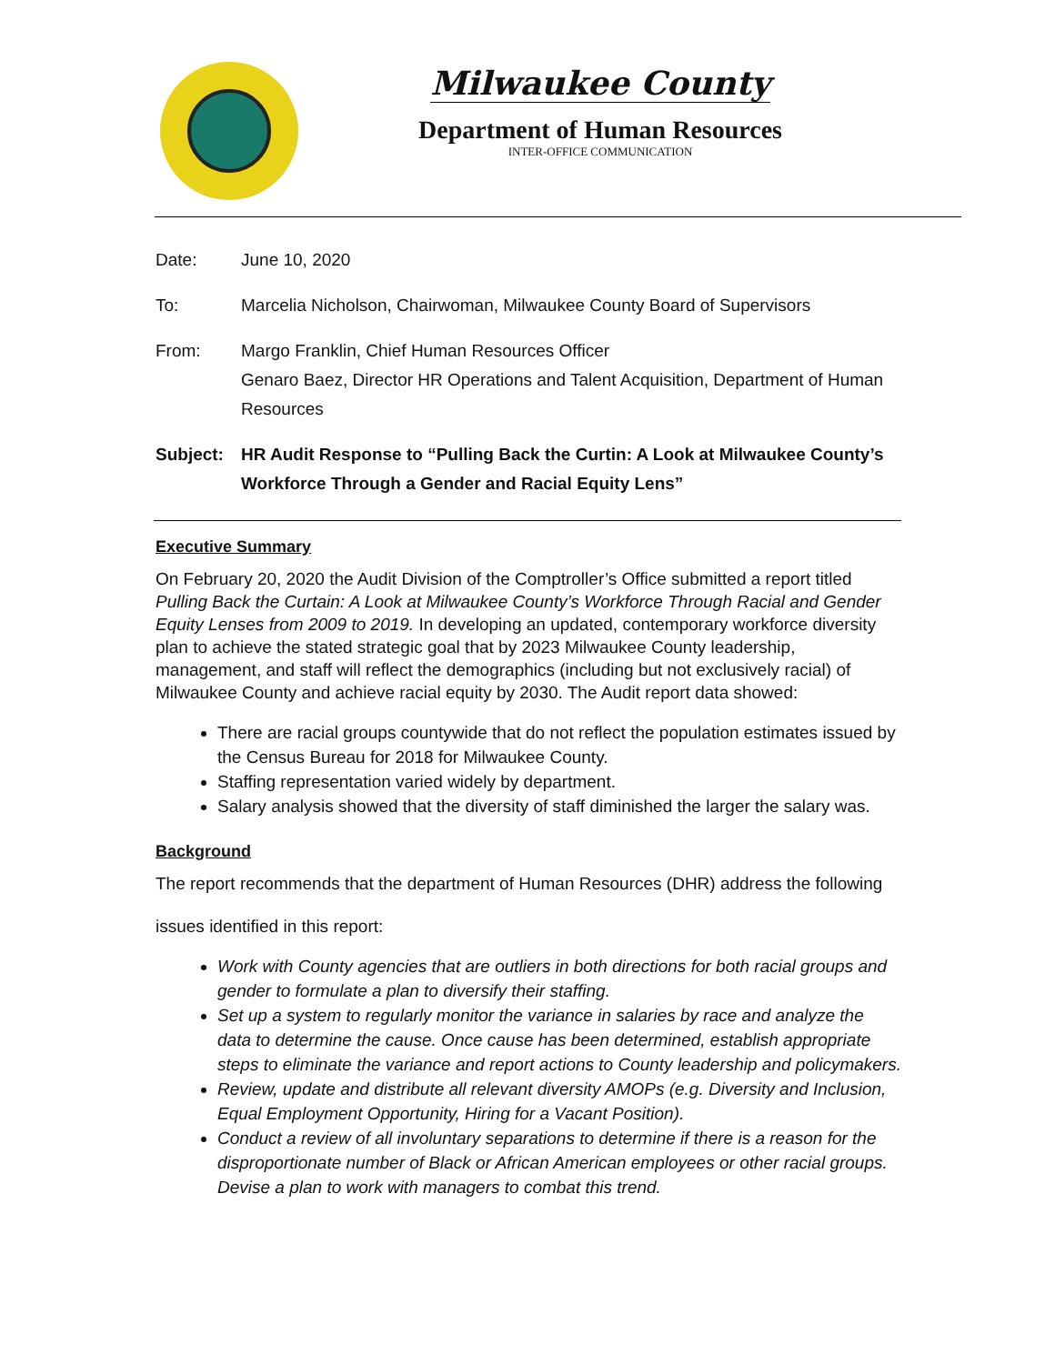Milwaukee County
Department of Human Resources
INTER-OFFICE COMMUNICATION
Date: June 10, 2020
To: Marcelia Nicholson, Chairwoman, Milwaukee County Board of Supervisors
From: Margo Franklin, Chief Human Resources Officer
Genaro Baez, Director HR Operations and Talent Acquisition, Department of Human Resources
Subject: HR Audit Response to “Pulling Back the Curtin: A Look at Milwaukee County’s Workforce Through a Gender and Racial Equity Lens”
Executive Summary
On February 20, 2020 the Audit Division of the Comptroller’s Office submitted a report titled Pulling Back the Curtain: A Look at Milwaukee County’s Workforce Through Racial and Gender Equity Lenses from 2009 to 2019. In developing an updated, contemporary workforce diversity plan to achieve the stated strategic goal that by 2023 Milwaukee County leadership, management, and staff will reflect the demographics (including but not exclusively racial) of Milwaukee County and achieve racial equity by 2030. The Audit report data showed:
There are racial groups countywide that do not reflect the population estimates issued by the Census Bureau for 2018 for Milwaukee County.
Staffing representation varied widely by department.
Salary analysis showed that the diversity of staff diminished the larger the salary was.
Background
The report recommends that the department of Human Resources (DHR) address the following
issues identified in this report:
Work with County agencies that are outliers in both directions for both racial groups and gender to formulate a plan to diversify their staffing.
Set up a system to regularly monitor the variance in salaries by race and analyze the data to determine the cause. Once cause has been determined, establish appropriate steps to eliminate the variance and report actions to County leadership and policymakers.
Review, update and distribute all relevant diversity AMOPs (e.g. Diversity and Inclusion, Equal Employment Opportunity, Hiring for a Vacant Position).
Conduct a review of all involuntary separations to determine if there is a reason for the disproportionate number of Black or African American employees or other racial groups. Devise a plan to work with managers to combat this trend.